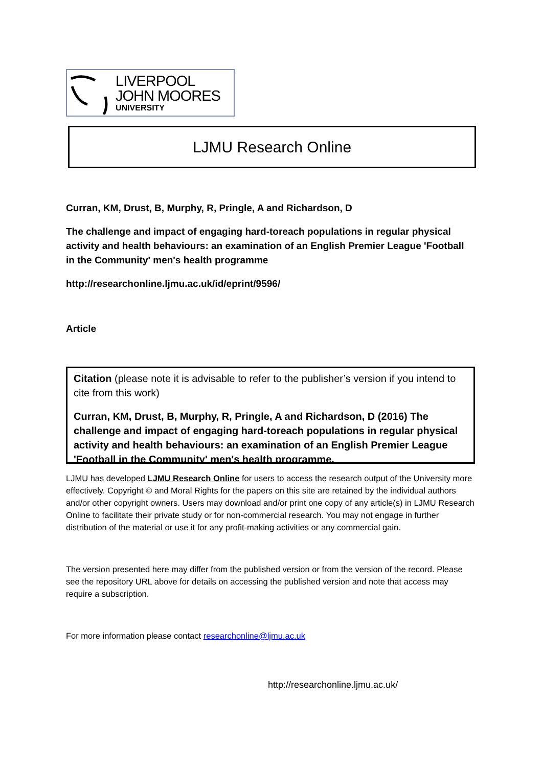LIVERPOOL
JOHN MOORES
UNIVERSITY
LJMU Research Online
Curran, KM, Drust, B, Murphy, R, Pringle, A and Richardson, D
The challenge and impact of engaging hard-toreach populations in regular physical activity and health behaviours: an examination of an English Premier League 'Football in the Community' men's health programme
http://researchonline.ljmu.ac.uk/id/eprint/9596/
Article
Citation (please note it is advisable to refer to the publisher’s version if you intend to cite from this work)
Curran, KM, Drust, B, Murphy, R, Pringle, A and Richardson, D (2016) The challenge and impact of engaging hard-toreach populations in regular physical activity and health behaviours: an examination of an English Premier League 'Football in the Community' men's health programme.
LJMU has developed LJMU Research Online for users to access the research output of the University more effectively. Copyright © and Moral Rights for the papers on this site are retained by the individual authors and/or other copyright owners. Users may download and/or print one copy of any article(s) in LJMU Research Online to facilitate their private study or for non-commercial research. You may not engage in further distribution of the material or use it for any profit-making activities or any commercial gain.
The version presented here may differ from the published version or from the version of the record. Please see the repository URL above for details on accessing the published version and note that access may require a subscription.
For more information please contact researchonline@ljmu.ac.uk
http://researchonline.ljmu.ac.uk/